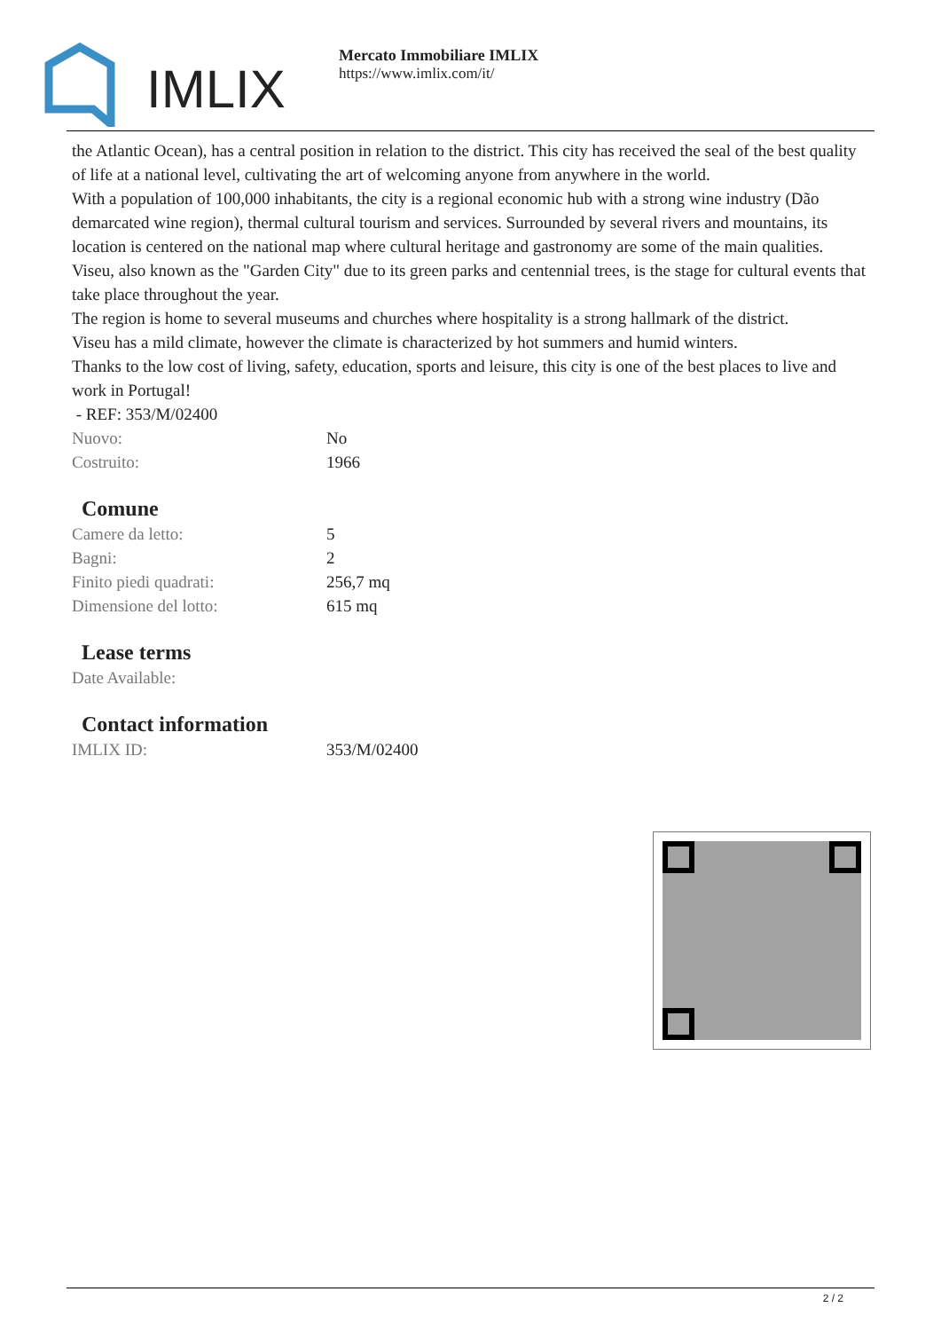IMLIX
Mercato Immobiliare IMLIX
https://www.imlix.com/it/
the Atlantic Ocean), has a central position in relation to the district. This city has received the seal of the best quality of life at a national level, cultivating the art of welcoming anyone from anywhere in the world.
With a population of 100,000 inhabitants, the city is a regional economic hub with a strong wine industry (Dão demarcated wine region), thermal cultural tourism and services. Surrounded by several rivers and mountains, its location is centered on the national map where cultural heritage and gastronomy are some of the main qualities.
Viseu, also known as the "Garden City" due to its green parks and centennial trees, is the stage for cultural events that take place throughout the year.
The region is home to several museums and churches where hospitality is a strong hallmark of the district.
Viseu has a mild climate, however the climate is characterized by hot summers and humid winters.
Thanks to the low cost of living, safety, education, sports and leisure, this city is one of the best places to live and work in Portugal!
- REF: 353/M/02400
| Nuovo: | No |
| Costruito: | 1966 |
Comune
| Camere da letto: | 5 |
| Bagni: | 2 |
| Finito piedi quadrati: | 256,7 mq |
| Dimensione del lotto: | 615 mq |
Lease terms
| Date Available: | |
Contact information
| IMLIX ID: | 353/M/02400 |
2 / 2